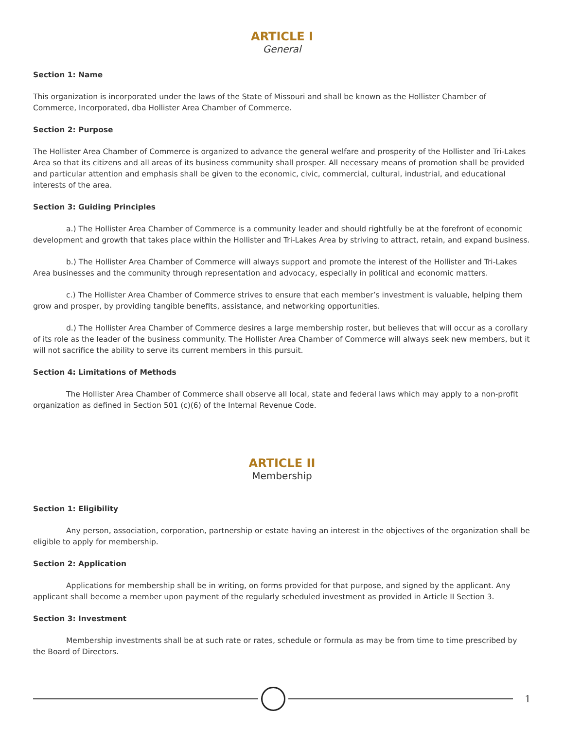ARTICLE I
General
Section 1: Name
This organization is incorporated under the laws of the State of Missouri and shall be known as the Hollister Chamber of Commerce, Incorporated, dba Hollister Area Chamber of Commerce.
Section 2: Purpose
The Hollister Area Chamber of Commerce is organized to advance the general welfare and prosperity of the Hollister and Tri-Lakes Area so that its citizens and all areas of its business community shall prosper. All necessary means of promotion shall be provided and particular attention and emphasis shall be given to the economic, civic, commercial, cultural, industrial, and educational interests of the area.
Section 3: Guiding Principles
a.) The Hollister Area Chamber of Commerce is a community leader and should rightfully be at the forefront of economic development and growth that takes place within the Hollister and Tri-Lakes Area by striving to attract, retain, and expand business.
b.) The Hollister Area Chamber of Commerce will always support and promote the interest of the Hollister and Tri-Lakes Area businesses and the community through representation and advocacy, especially in political and economic matters.
c.) The Hollister Area Chamber of Commerce strives to ensure that each member’s investment is valuable, helping them grow and prosper, by providing tangible benefits, assistance, and networking opportunities.
d.) The Hollister Area Chamber of Commerce desires a large membership roster, but believes that will occur as a corollary of its role as the leader of the business community. The Hollister Area Chamber of Commerce will always seek new members, but it will not sacrifice the ability to serve its current members in this pursuit.
Section 4: Limitations of Methods
The Hollister Area Chamber of Commerce shall observe all local, state and federal laws which may apply to a non-profit organization as defined in Section 501 (c)(6) of the Internal Revenue Code.
ARTICLE II
Membership
Section 1: Eligibility
Any person, association, corporation, partnership or estate having an interest in the objectives of the organization shall be eligible to apply for membership.
Section 2: Application
Applications for membership shall be in writing, on forms provided for that purpose, and signed by the applicant. Any applicant shall become a member upon payment of the regularly scheduled investment as provided in Article II Section 3.
Section 3: Investment
Membership investments shall be at such rate or rates, schedule or formula as may be from time to time prescribed by the Board of Directors.
1